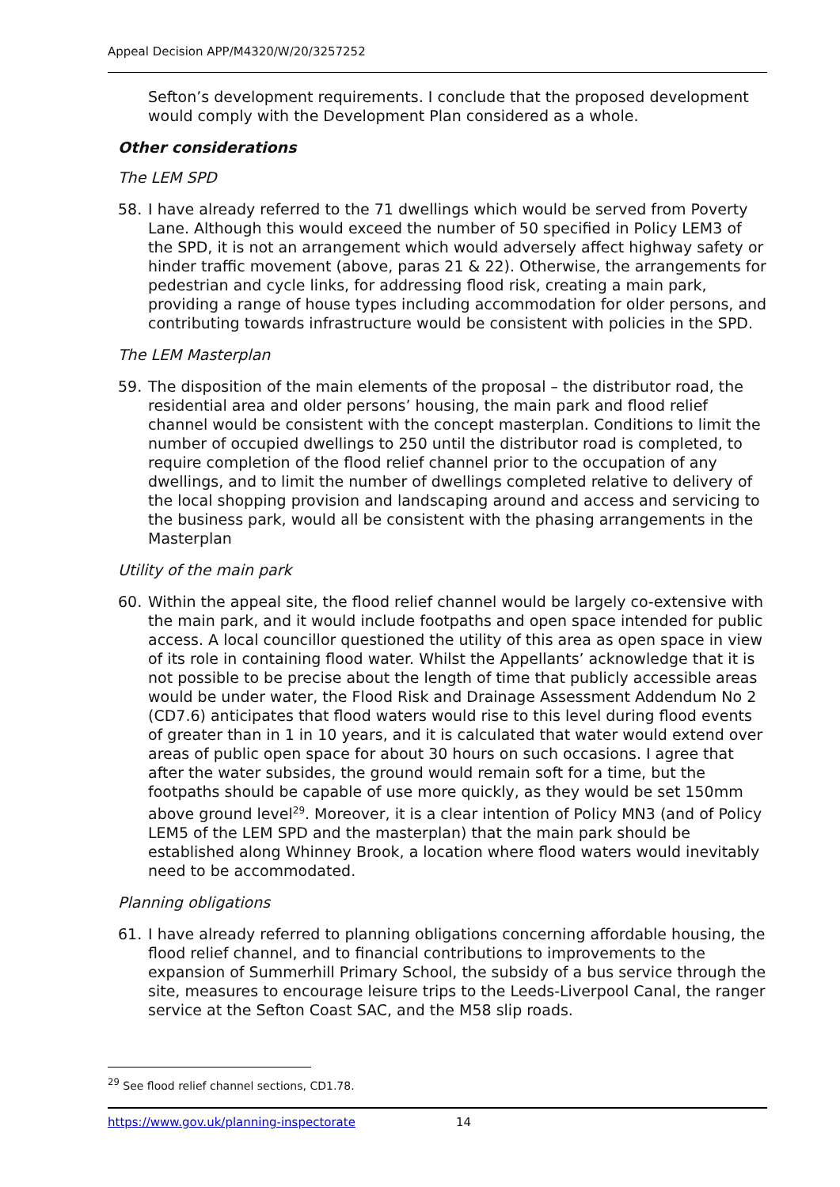Appeal Decision APP/M4320/W/20/3257252
Sefton’s development requirements. I conclude that the proposed development would comply with the Development Plan considered as a whole.
Other considerations
The LEM SPD
58. I have already referred to the 71 dwellings which would be served from Poverty Lane. Although this would exceed the number of 50 specified in Policy LEM3 of the SPD, it is not an arrangement which would adversely affect highway safety or hinder traffic movement (above, paras 21 & 22). Otherwise, the arrangements for pedestrian and cycle links, for addressing flood risk, creating a main park, providing a range of house types including accommodation for older persons, and contributing towards infrastructure would be consistent with policies in the SPD.
The LEM Masterplan
59. The disposition of the main elements of the proposal – the distributor road, the residential area and older persons’ housing, the main park and flood relief channel would be consistent with the concept masterplan. Conditions to limit the number of occupied dwellings to 250 until the distributor road is completed, to require completion of the flood relief channel prior to the occupation of any dwellings, and to limit the number of dwellings completed relative to delivery of the local shopping provision and landscaping around and access and servicing to the business park, would all be consistent with the phasing arrangements in the Masterplan
Utility of the main park
60. Within the appeal site, the flood relief channel would be largely co-extensive with the main park, and it would include footpaths and open space intended for public access. A local councillor questioned the utility of this area as open space in view of its role in containing flood water. Whilst the Appellants’ acknowledge that it is not possible to be precise about the length of time that publicly accessible areas would be under water, the Flood Risk and Drainage Assessment Addendum No 2 (CD7.6) anticipates that flood waters would rise to this level during flood events of greater than in 1 in 10 years, and it is calculated that water would extend over areas of public open space for about 30 hours on such occasions. I agree that after the water subsides, the ground would remain soft for a time, but the footpaths should be capable of use more quickly, as they would be set 150mm above ground level<sup>29</sup>. Moreover, it is a clear intention of Policy MN3 (and of Policy LEM5 of the LEM SPD and the masterplan) that the main park should be established along Whinney Brook, a location where flood waters would inevitably need to be accommodated.
Planning obligations
61. I have already referred to planning obligations concerning affordable housing, the flood relief channel, and to financial contributions to improvements to the expansion of Summerhill Primary School, the subsidy of a bus service through the site, measures to encourage leisure trips to the Leeds-Liverpool Canal, the ranger service at the Sefton Coast SAC, and the M58 slip roads.
<sup>29</sup> See flood relief channel sections, CD1.78.
https://www.gov.uk/planning-inspectorate 14